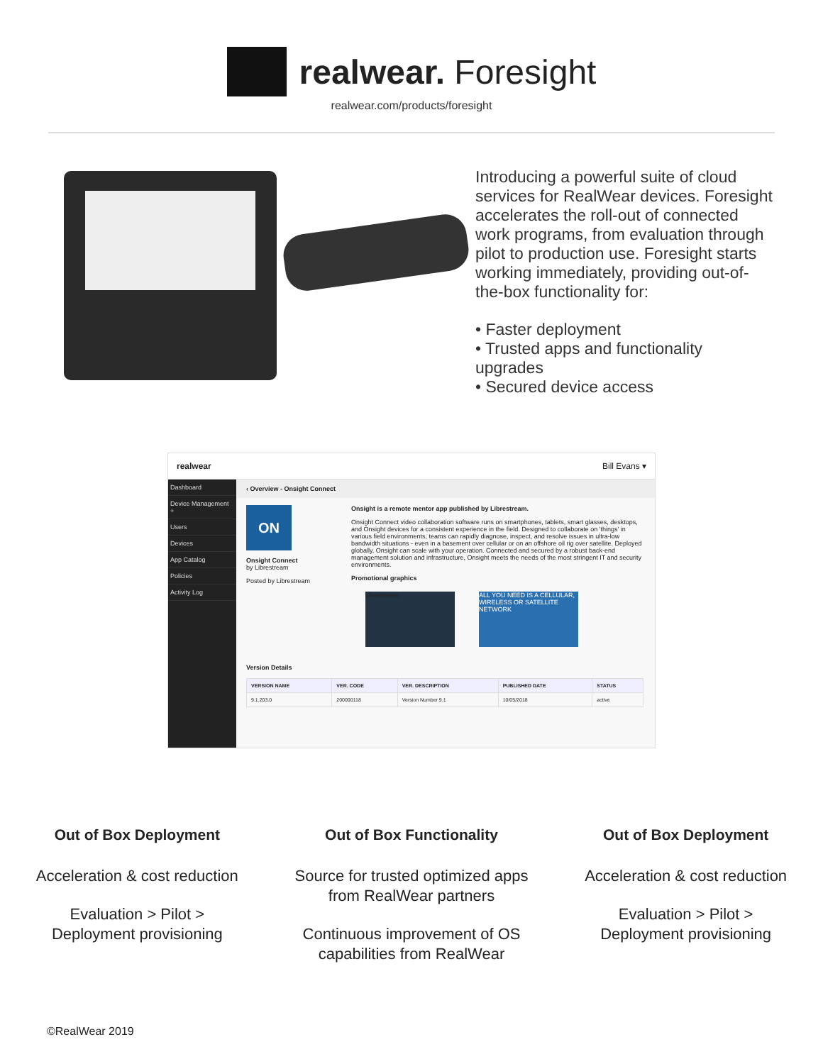realwear. Foresight
realwear.com/products/foresight
Introducing a powerful suite of cloud services for RealWear devices. Foresight accelerates the roll-out of connected work programs, from evaluation through pilot to production use. Foresight starts working immediately, providing out-of-the-box functionality for:
• Faster deployment
• Trusted apps and functionality upgrades
• Secured device access
realwear Bill Evans ▾
Dashboard
Device Management +
Users
Devices
App Catalog
Policies
Activity Log
‹ Overview - Onsight Connect
ON
Onsight Connect
by Librestream
Posted by Librestream
Onsight is a remote mentor app published by Librestream.
Onsight Connect video collaboration software runs on smartphones, tablets, smart glasses, desktops, and Onsight devices for a consistent experience in the field. Designed to collaborate on 'things' in various field environments, teams can rapidly diagnose, inspect, and resolve issues in ultra-low bandwidth situations - even in a basement over cellular or on an offshore oil rig over satellite. Deployed globally, Onsight can scale with your operation. Connected and secured by a robust back-end management solution and infrastructure, Onsight meets the needs of the most stringent IT and security environments.
Promotional graphics
Librestream ALL YOU NEED IS A CELLULAR, WIRELESS OR SATELLITE NETWORK
Version Details
| VERSION NAME | VER. CODE | VER. DESCRIPTION | PUBLISHED DATE | STATUS |
| --- | --- | --- | --- | --- |
| 9.1.203.0 | 200000118 | Version Number 9.1 | 10/05/2018 | active |
Out of Box Deployment
Acceleration & cost reduction
Evaluation > Pilot >
Deployment provisioning
Out of Box Functionality
Source for trusted optimized apps from RealWear partners
Continuous improvement of OS capabilities from RealWear
Out of Box Deployment
Acceleration & cost reduction
Evaluation > Pilot >
Deployment provisioning
©RealWear 2019